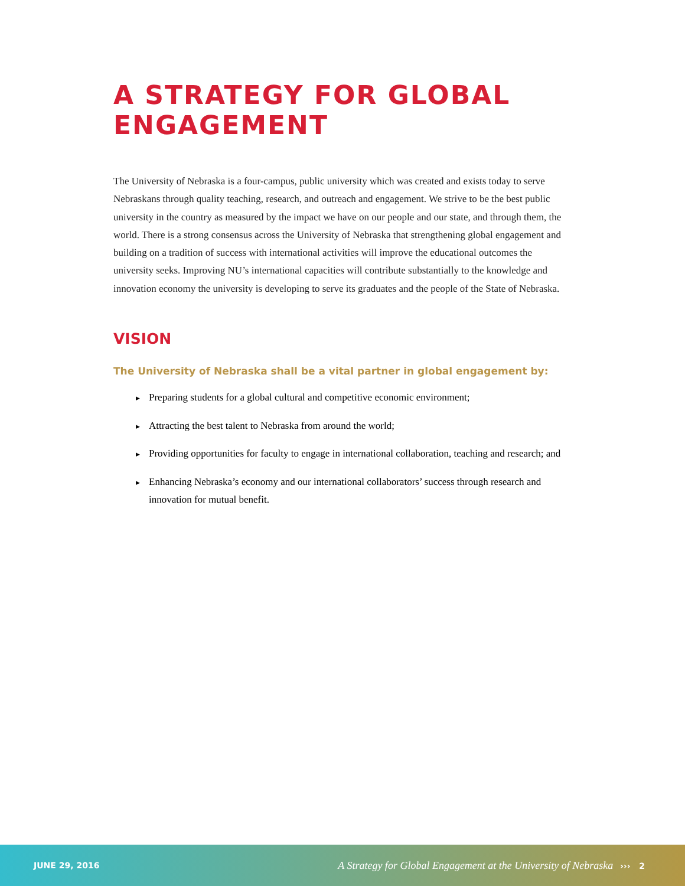A STRATEGY FOR GLOBAL ENGAGEMENT
The University of Nebraska is a four-campus, public university which was created and exists today to serve Nebraskans through quality teaching, research, and outreach and engagement. We strive to be the best public university in the country as measured by the impact we have on our people and our state, and through them, the world. There is a strong consensus across the University of Nebraska that strengthening global engagement and building on a tradition of success with international activities will improve the educational outcomes the university seeks. Improving NU’s international capacities will contribute substantially to the knowledge and innovation economy the university is developing to serve its graduates and the people of the State of Nebraska.
VISION
The University of Nebraska shall be a vital partner in global engagement by:
▶ Preparing students for a global cultural and competitive economic environment;
▶ Attracting the best talent to Nebraska from around the world;
▶ Providing opportunities for faculty to engage in international collaboration, teaching and research; and
▶ Enhancing Nebraska’s economy and our international collaborators’ success through research and innovation for mutual benefit.
JUNE 29, 2016 A Strategy for Global Engagement at the University of Nebraska ››› 2